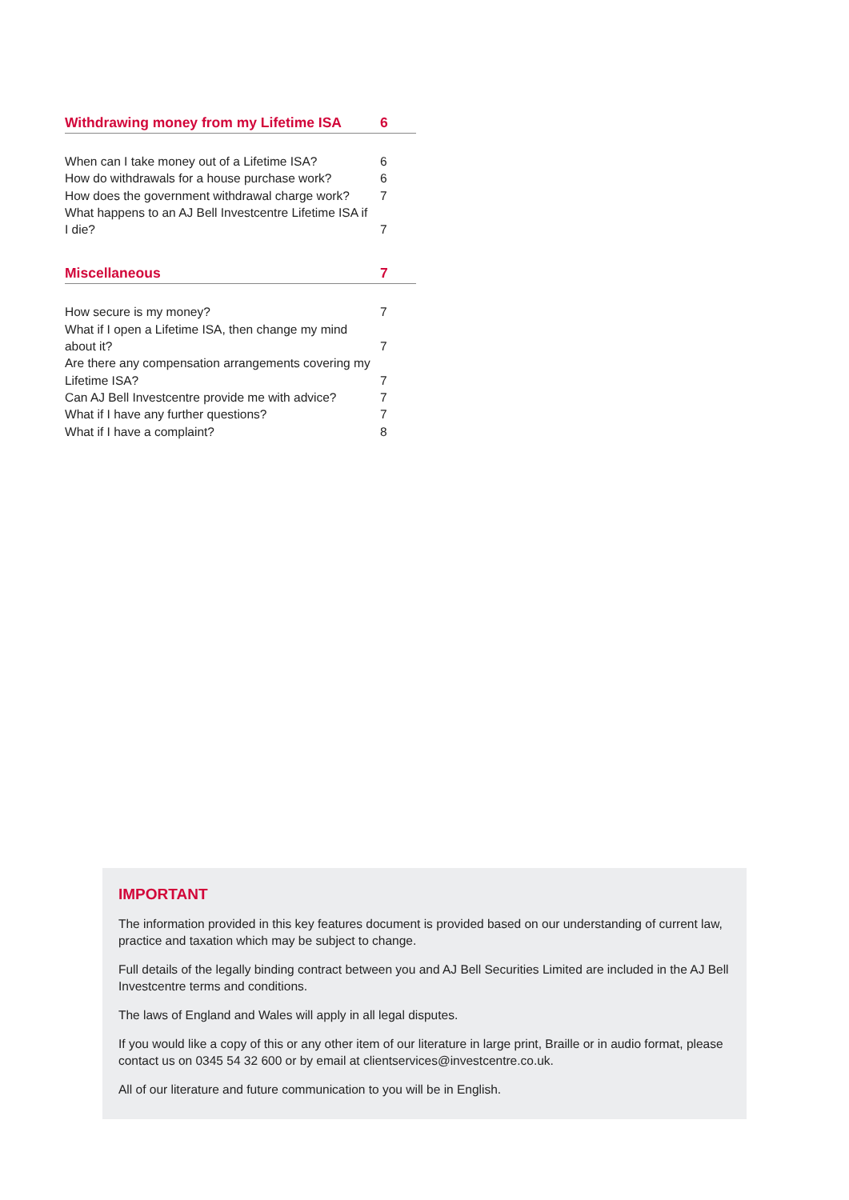Withdrawing money from my Lifetime ISA 6
When can I take money out of a Lifetime ISA? 6
How do withdrawals for a house purchase work? 6
How does the government withdrawal charge work? 7
What happens to an AJ Bell Investcentre Lifetime ISA if I die? 7
Miscellaneous 7
How secure is my money? 7
What if I open a Lifetime ISA, then change my mind about it? 7
Are there any compensation arrangements covering my Lifetime ISA? 7
Can AJ Bell Investcentre provide me with advice? 7
What if I have any further questions? 7
What if I have a complaint? 8
IMPORTANT
The information provided in this key features document is provided based on our understanding of current law, practice and taxation which may be subject to change.
Full details of the legally binding contract between you and AJ Bell Securities Limited are included in the AJ Bell Investcentre terms and conditions.
The laws of England and Wales will apply in all legal disputes.
If you would like a copy of this or any other item of our literature in large print, Braille or in audio format, please contact us on 0345 54 32 600 or by email at clientservices@investcentre.co.uk.
All of our literature and future communication to you will be in English.